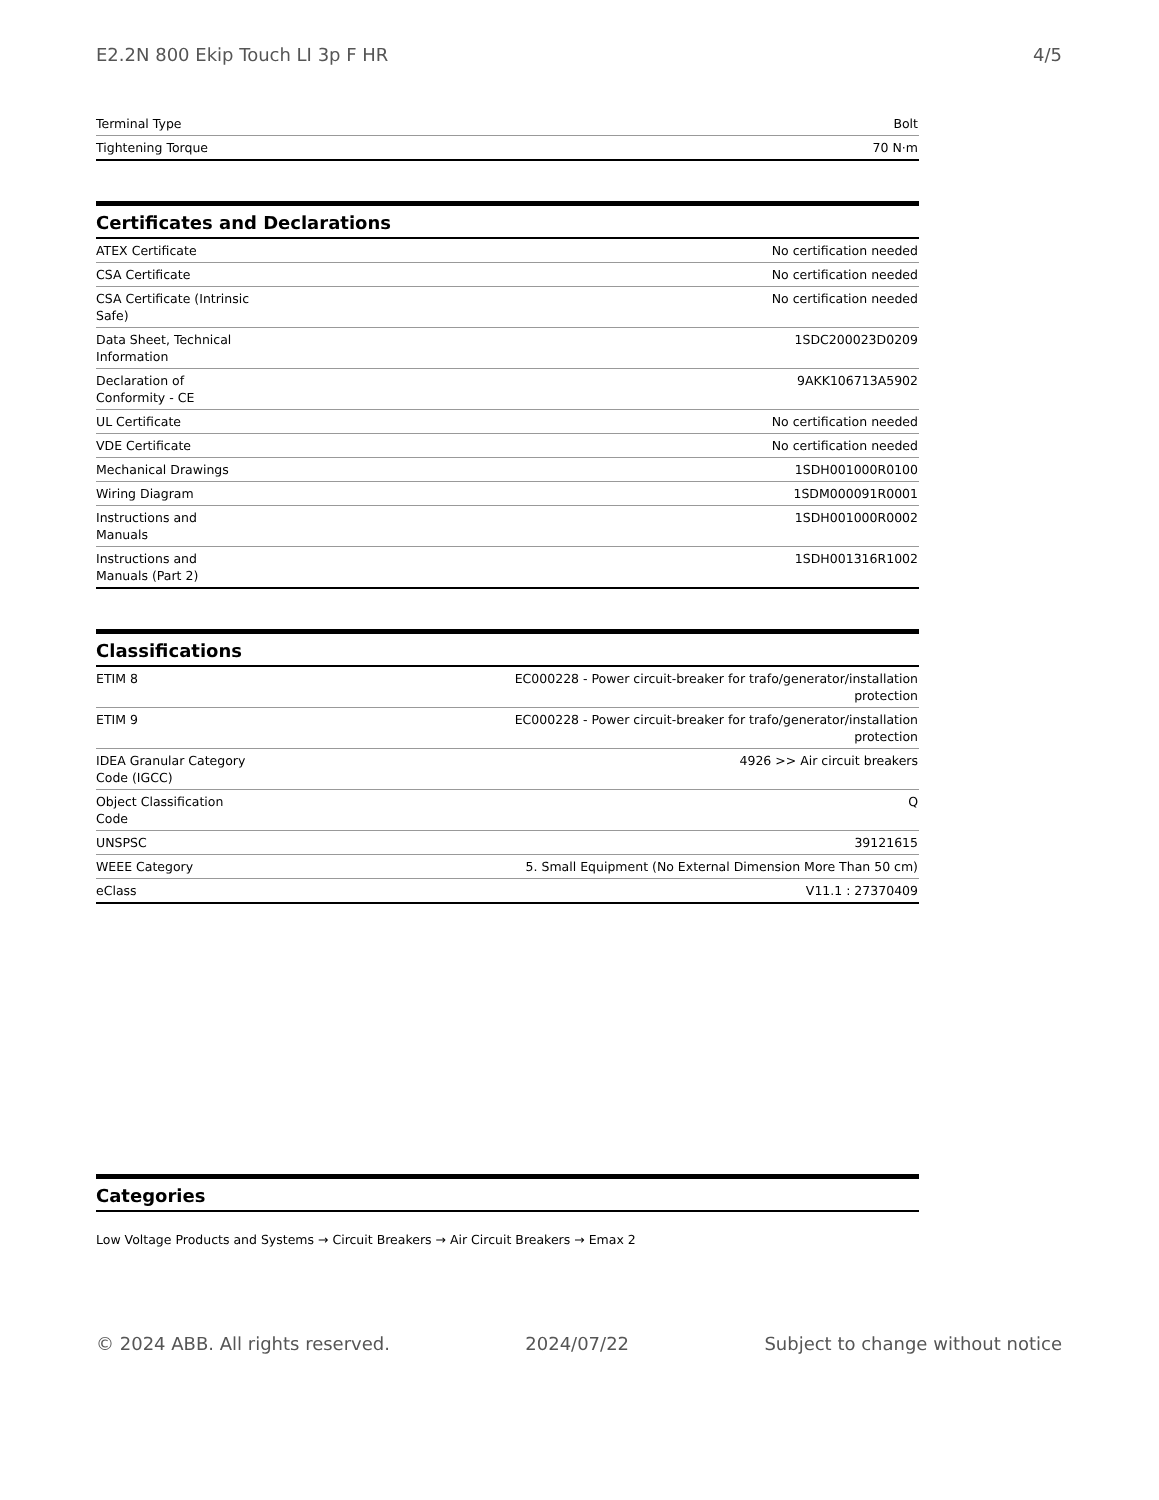E2.2N 800 Ekip Touch LI 3p F HR 4/5
| Terminal Type | Bolt |
| Tightening Torque | 70 N·m |
Certificates and Declarations
| ATEX Certificate | No certification needed |
| CSA Certificate | No certification needed |
| CSA Certificate (Intrinsic Safe) | No certification needed |
| Data Sheet, Technical Information | 1SDC200023D0209 |
| Declaration of Conformity - CE | 9AKK106713A5902 |
| UL Certificate | No certification needed |
| VDE Certificate | No certification needed |
| Mechanical Drawings | 1SDH001000R0100 |
| Wiring Diagram | 1SDM000091R0001 |
| Instructions and Manuals | 1SDH001000R0002 |
| Instructions and Manuals (Part 2) | 1SDH001316R1002 |
Classifications
| ETIM 8 | EC000228 - Power circuit-breaker for trafo/generator/installation protection |
| ETIM 9 | EC000228 - Power circuit-breaker for trafo/generator/installation protection |
| IDEA Granular Category Code (IGCC) | 4926 >> Air circuit breakers |
| Object Classification Code | Q |
| UNSPSC | 39121615 |
| WEEE Category | 5. Small Equipment (No External Dimension More Than 50 cm) |
| eClass | V11.1 : 27370409 |
Categories
Low Voltage Products and Systems → Circuit Breakers → Air Circuit Breakers → Emax 2
© 2024 ABB. All rights reserved. 2024/07/22 Subject to change without notice